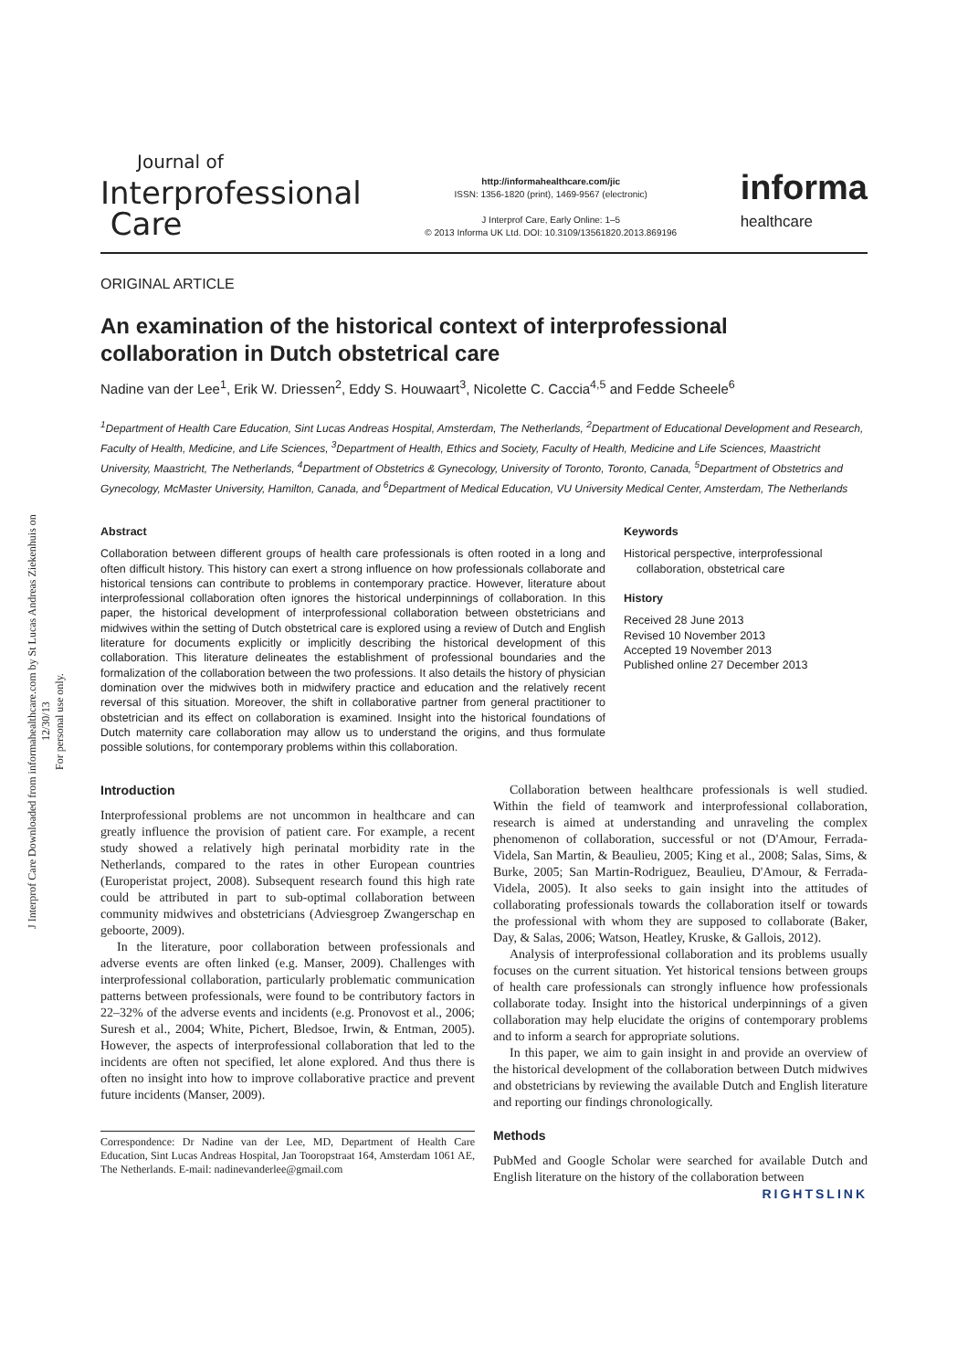J Interprof Care Downloaded from informahealthcare.com by St Lucas Andreas Ziekenhuis on 12/30/13
For personal use only.
Journal of
Interprofessional
Care
http://informahealthcare.com/jic
ISSN: 1356-1820 (print), 1469-9567 (electronic)
J Interprof Care, Early Online: 1–5
© 2013 Informa UK Ltd. DOI: 10.3109/13561820.2013.869196
informa
healthcare
ORIGINAL ARTICLE
An examination of the historical context of interprofessional collaboration in Dutch obstetrical care
Nadine van der Lee<sup>1</sup>, Erik W. Driessen<sup>2</sup>, Eddy S. Houwaart<sup>3</sup>, Nicolette C. Caccia<sup>4,5</sup> and Fedde Scheele<sup>6</sup>
<sup>1</sup> Department of Health Care Education, Sint Lucas Andreas Hospital, Amsterdam, The Netherlands, <sup>2</sup>Department of Educational Development and Research, Faculty of Health, Medicine, and Life Sciences, <sup>3</sup>Department of Health, Ethics and Society, Faculty of Health, Medicine and Life Sciences, Maastricht University, Maastricht, The Netherlands, <sup>4</sup>Department of Obstetrics & Gynecology, University of Toronto, Toronto, Canada, <sup>5</sup>Department of Obstetrics and Gynecology, McMaster University, Hamilton, Canada, and <sup>6</sup>Department of Medical Education, VU University Medical Center, Amsterdam, The Netherlands
Abstract
Collaboration between different groups of health care professionals is often rooted in a long and often difficult history. This history can exert a strong influence on how professionals collaborate and historical tensions can contribute to problems in contemporary practice. However, literature about interprofessional collaboration often ignores the historical underpinnings of collaboration. In this paper, the historical development of interprofessional collaboration between obstetricians and midwives within the setting of Dutch obstetrical care is explored using a review of Dutch and English literature for documents explicitly or implicitly describing the historical development of this collaboration. This literature delineates the establishment of professional boundaries and the formalization of the collaboration between the two professions. It also details the history of physician domination over the midwives both in midwifery practice and education and the relatively recent reversal of this situation. Moreover, the shift in collaborative partner from general practitioner to obstetrician and its effect on collaboration is examined. Insight into the historical foundations of Dutch maternity care collaboration may allow us to understand the origins, and thus formulate possible solutions, for contemporary problems within this collaboration.
Keywords
Historical perspective, interprofessional
collaboration, obstetrical care
History
Received 28 June 2013
Revised 10 November 2013
Accepted 19 November 2013
Published online 27 December 2013
Introduction
Interprofessional problems are not uncommon in healthcare and can greatly influence the provision of patient care. For example, a recent study showed a relatively high perinatal morbidity rate in the Netherlands, compared to the rates in other European countries (Europeristat project, 2008). Subsequent research found this high rate could be attributed in part to sub-optimal collaboration between community midwives and obstetricians (Adviesgroep Zwangerschap en geboorte, 2009).
In the literature, poor collaboration between professionals and adverse events are often linked (e.g. Manser, 2009). Challenges with interprofessional collaboration, particularly problematic communication patterns between professionals, were found to be contributory factors in 22–32% of the adverse events and incidents (e.g. Pronovost et al., 2006; Suresh et al., 2004; White, Pichert, Bledsoe, Irwin, & Entman, 2005). However, the aspects of interprofessional collaboration that led to the incidents are often not specified, let alone explored. And thus there is often no insight into how to improve collaborative practice and prevent future incidents (Manser, 2009).
Correspondence: Dr Nadine van der Lee, MD, Department of Health Care Education, Sint Lucas Andreas Hospital, Jan Tooropstraat 164, Amsterdam 1061 AE, The Netherlands. E-mail: nadinevanderlee@gmail.com
Collaboration between healthcare professionals is well studied. Within the field of teamwork and interprofessional collaboration, research is aimed at understanding and unraveling the complex phenomenon of collaboration, successful or not (D'Amour, Ferrada-Videla, San Martin, & Beaulieu, 2005; King et al., 2008; Salas, Sims, & Burke, 2005; San Martin-Rodriguez, Beaulieu, D'Amour, & Ferrada-Videla, 2005). It also seeks to gain insight into the attitudes of collaborating professionals towards the collaboration itself or towards the professional with whom they are supposed to collaborate (Baker, Day, & Salas, 2006; Watson, Heatley, Kruske, & Gallois, 2012).
Analysis of interprofessional collaboration and its problems usually focuses on the current situation. Yet historical tensions between groups of health care professionals can strongly influence how professionals collaborate today. Insight into the historical underpinnings of a given collaboration may help elucidate the origins of contemporary problems and to inform a search for appropriate solutions.
In this paper, we aim to gain insight in and provide an overview of the historical development of the collaboration between Dutch midwives and obstetricians by reviewing the available Dutch and English literature and reporting our findings chronologically.
Methods
PubMed and Google Scholar were searched for available Dutch and English literature on the history of the collaboration between
RIGHTSLINK